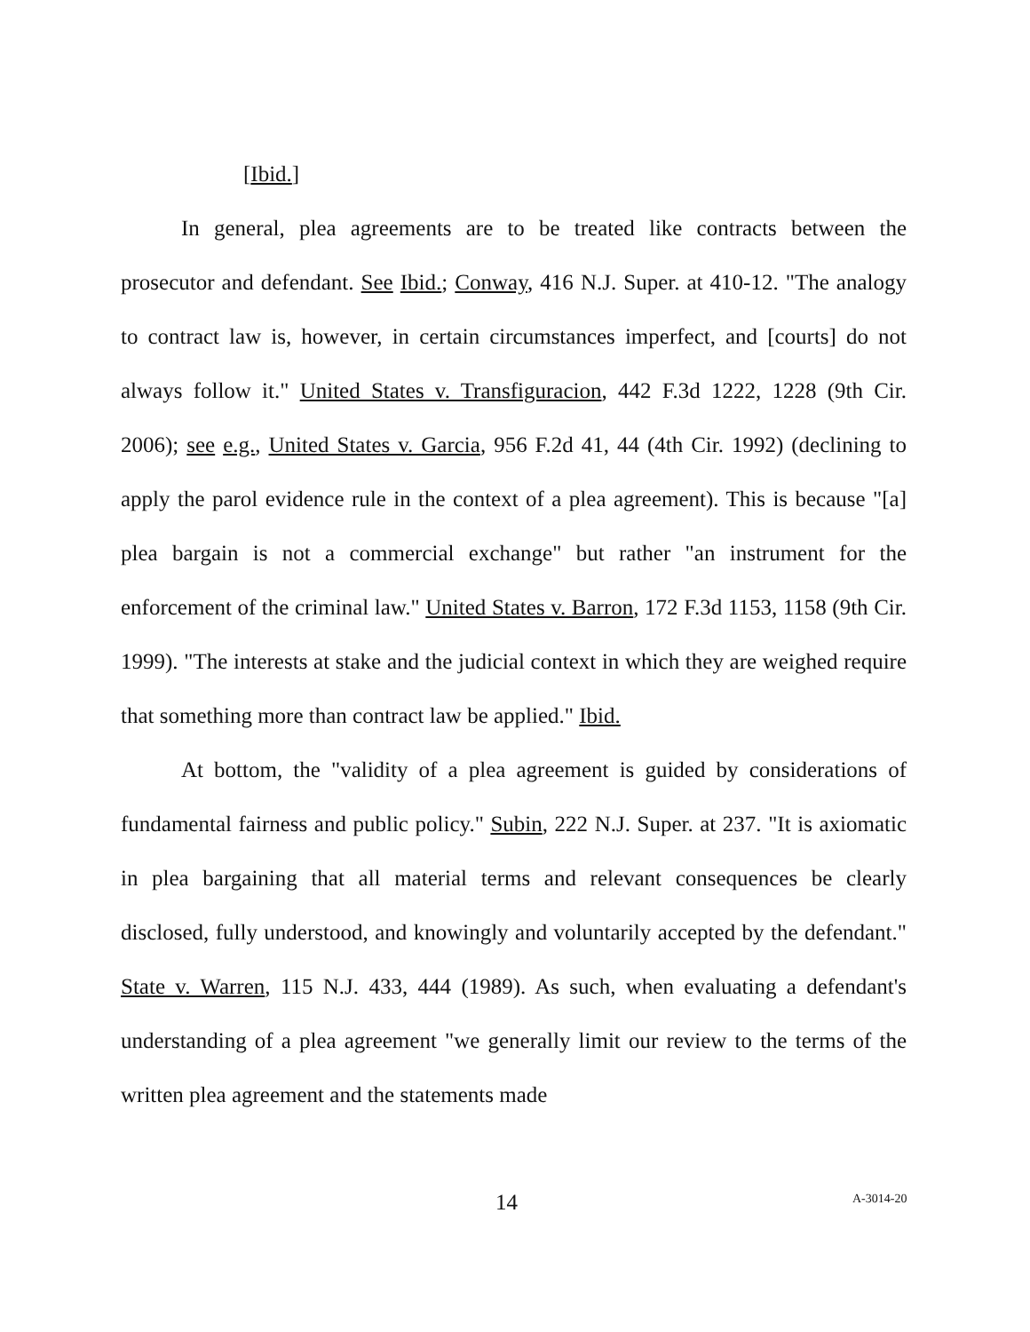[Ibid.]
In general, plea agreements are to be treated like contracts between the prosecutor and defendant. See Ibid.; Conway, 416 N.J. Super. at 410-12. "The analogy to contract law is, however, in certain circumstances imperfect, and [courts] do not always follow it." United States v. Transfiguracion, 442 F.3d 1222, 1228 (9th Cir. 2006); see e.g., United States v. Garcia, 956 F.2d 41, 44 (4th Cir. 1992) (declining to apply the parol evidence rule in the context of a plea agreement). This is because "[a] plea bargain is not a commercial exchange" but rather "an instrument for the enforcement of the criminal law." United States v. Barron, 172 F.3d 1153, 1158 (9th Cir. 1999). "The interests at stake and the judicial context in which they are weighed require that something more than contract law be applied." Ibid.
At bottom, the "validity of a plea agreement is guided by considerations of fundamental fairness and public policy." Subin, 222 N.J. Super. at 237. "It is axiomatic in plea bargaining that all material terms and relevant consequences be clearly disclosed, fully understood, and knowingly and voluntarily accepted by the defendant." State v. Warren, 115 N.J. 433, 444 (1989). As such, when evaluating a defendant's understanding of a plea agreement "we generally limit our review to the terms of the written plea agreement and the statements made
14 A-3014-20